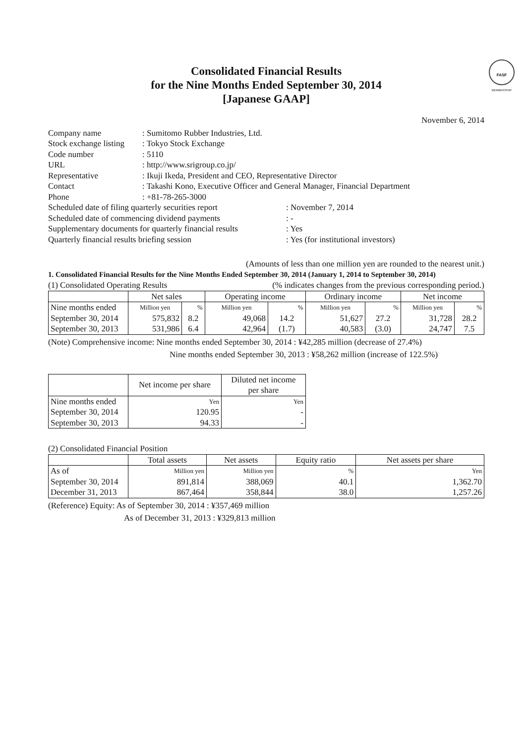FASF
MEMBERSHIP
Consolidated Financial Results
for the Nine Months Ended September 30, 2014
[Japanese GAAP]
November 6, 2014
| Company name | : Sumitomo Rubber Industries, Ltd. | |
| Stock exchange listing | : Tokyo Stock Exchange | |
| Code number | : 5110 | |
| URL | : http://www.srigroup.co.jp/ | |
| Representative | : Ikuji Ikeda, President and CEO, Representative Director | |
| Contact | : Takashi Kono, Executive Officer and General Manager, Financial Department | |
| Phone | : +81-78-265-3000 | |
| Scheduled date of filing quarterly securities report | | : November 7, 2014 |
| Scheduled date of commencing dividend payments | | : - |
| Supplementary documents for quarterly financial results | | : Yes |
| Quarterly financial results briefing session | | : Yes (for institutional investors) |
(Amounts of less than one million yen are rounded to the nearest unit.)
1. Consolidated Financial Results for the Nine Months Ended September 30, 2014 (January 1, 2014 to September 30, 2014)
(1) Consolidated Operating Results (% indicates changes from the previous corresponding period.)
| | Net sales | | Operating income | | Ordinary income | | Net income | |
| --- | --- | --- | --- | --- | --- | --- | --- | --- |
| Nine months ended | Million yen | % | Million yen | % | Million yen | % | Million yen | % |
| September 30, 2014 | 575,832 | 8.2 | 49,068 | 14.2 | 51,627 | 27.2 | 31,728 | 28.2 |
| September 30, 2013 | 531,986 | 6.4 | 42,964 | (1.7) | 40,583 | (3.0) | 24,747 | 7.5 |
(Note) Comprehensive income: Nine months ended September 30, 2014 : ¥42,285 million (decrease of 27.4%)
Nine months ended September 30, 2013 : ¥58,262 million (increase of 122.5%)
| | Net income per share | Diluted net income per share |
| --- | --- | --- |
| Nine months ended | Yen | Yen |
| September 30, 2014 | 120.95 | - |
| September 30, 2013 | 94.33 | - |
(2) Consolidated Financial Position
| | Total assets | Net assets | Equity ratio | Net assets per share |
| --- | --- | --- | --- | --- |
| As of | Million yen | Million yen | % | Yen |
| September 30, 2014 | 891,814 | 388,069 | 40.1 | 1,362.70 |
| December 31, 2013 | 867,464 | 358,844 | 38.0 | 1,257.26 |
(Reference) Equity: As of September 30, 2014 : ¥357,469 million
As of December 31, 2013 : ¥329,813 million